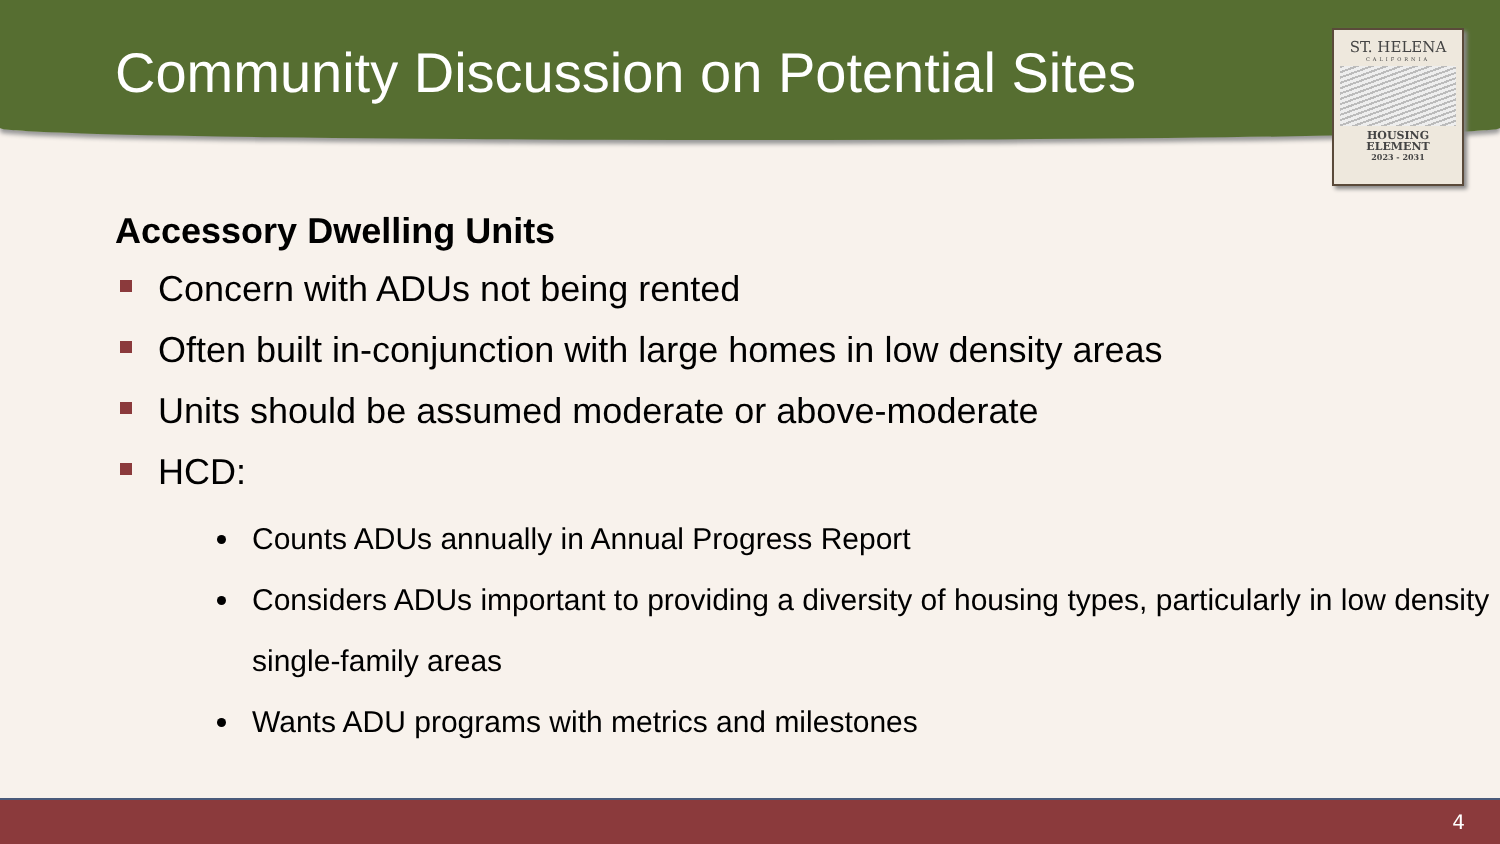Community Discussion on Potential Sites
ST. HELENA
CALIFORNIA
HOUSING
ELEMENT
2023 - 2031
Accessory Dwelling Units
Concern with ADUs not being rented
Often built in-conjunction with large homes in low density areas
Units should be assumed moderate or above-moderate
HCD:
Counts ADUs annually in Annual Progress Report
Considers ADUs important to providing a diversity of housing types, particularly in low density single-family areas
Wants ADU programs with metrics and milestones
4